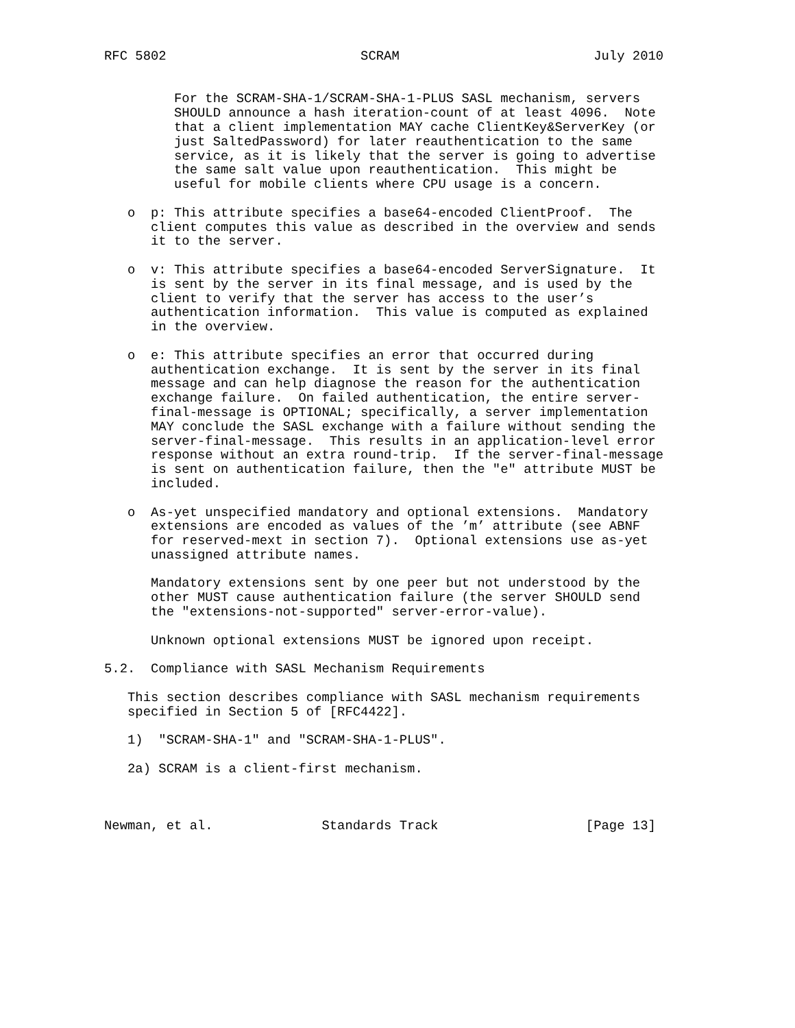RFC 5802                         SCRAM                         July 2010


         For the SCRAM-SHA-1/SCRAM-SHA-1-PLUS SASL mechanism, servers
         SHOULD announce a hash iteration-count of at least 4096.  Note
         that a client implementation MAY cache ClientKey&ServerKey (or
         just SaltedPassword) for later reauthentication to the same
         service, as it is likely that the server is going to advertise
         the same salt value upon reauthentication.  This might be
         useful for mobile clients where CPU usage is a concern.

   o  p: This attribute specifies a base64-encoded ClientProof.  The
      client computes this value as described in the overview and sends
      it to the server.

   o  v: This attribute specifies a base64-encoded ServerSignature.  It
      is sent by the server in its final message, and is used by the
      client to verify that the server has access to the user’s
      authentication information.  This value is computed as explained
      in the overview.

   o  e: This attribute specifies an error that occurred during
      authentication exchange.  It is sent by the server in its final
      message and can help diagnose the reason for the authentication
      exchange failure.  On failed authentication, the entire server-
      final-message is OPTIONAL; specifically, a server implementation
      MAY conclude the SASL exchange with a failure without sending the
      server-final-message.  This results in an application-level error
      response without an extra round-trip.  If the server-final-message
      is sent on authentication failure, then the "e" attribute MUST be
      included.

   o  As-yet unspecified mandatory and optional extensions.  Mandatory
      extensions are encoded as values of the ’m’ attribute (see ABNF
      for reserved-mext in section 7).  Optional extensions use as-yet
      unassigned attribute names.

      Mandatory extensions sent by one peer but not understood by the
      other MUST cause authentication failure (the server SHOULD send
      the "extensions-not-supported" server-error-value).

      Unknown optional extensions MUST be ignored upon receipt.

5.2.  Compliance with SASL Mechanism Requirements

   This section describes compliance with SASL mechanism requirements
   specified in Section 5 of [RFC4422].

   1)  "SCRAM-SHA-1" and "SCRAM-SHA-1-PLUS".

   2a) SCRAM is a client-first mechanism.



Newman, et al.              Standards Track                   [Page 13]